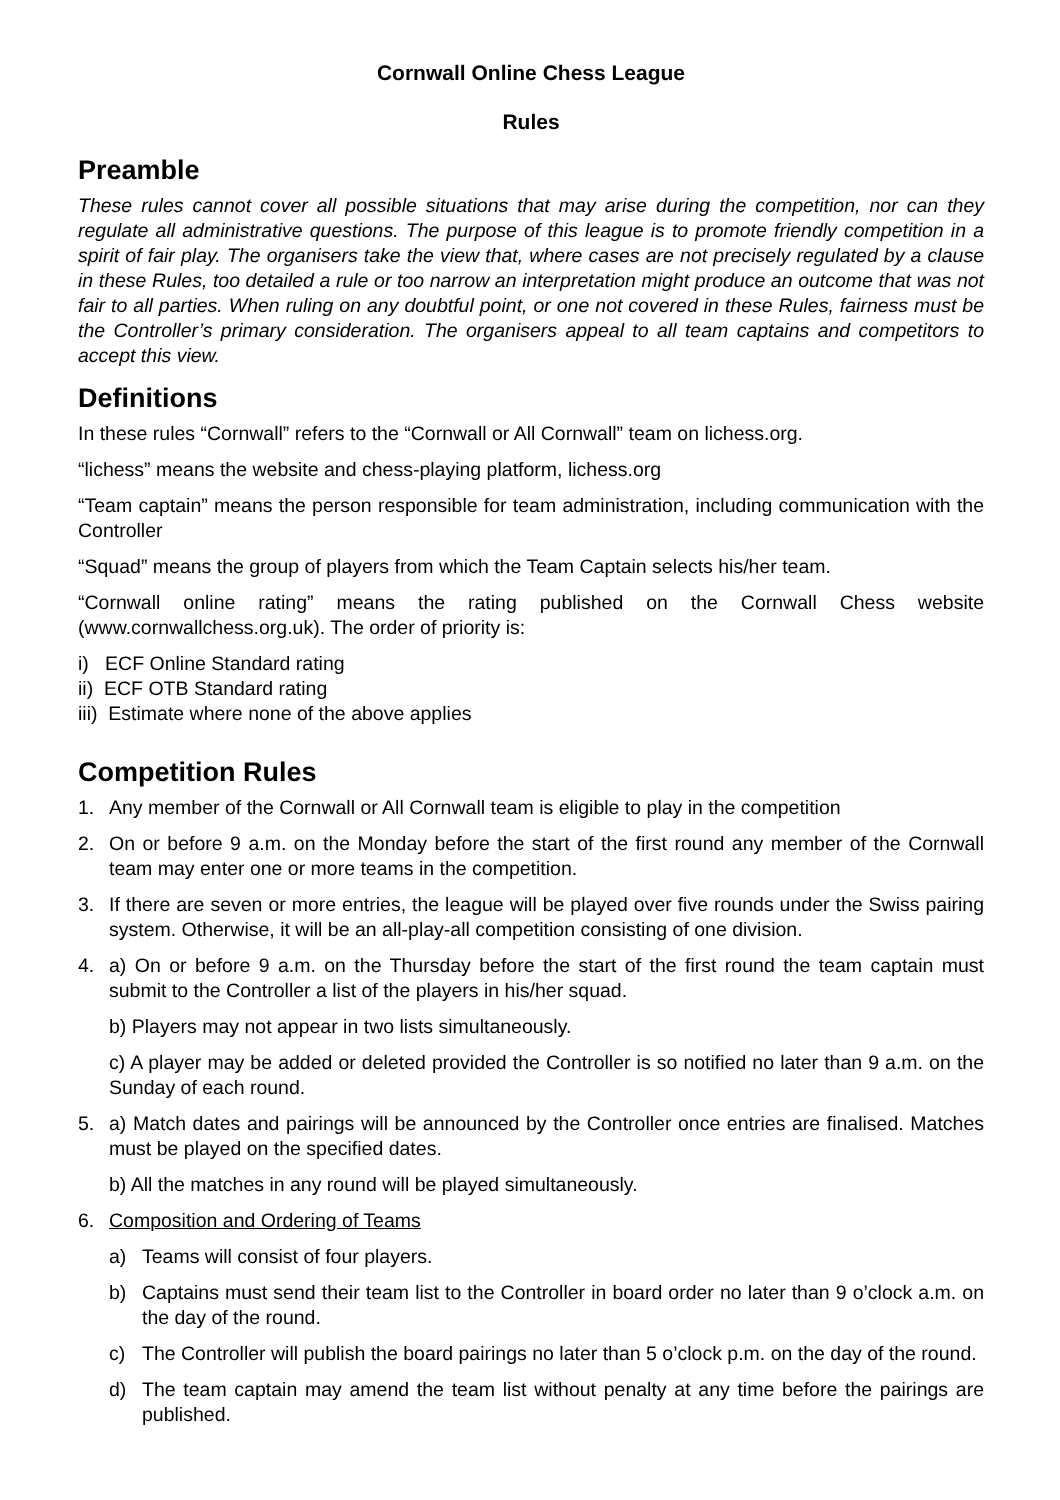Cornwall Online Chess League
Rules
Preamble
These rules cannot cover all possible situations that may arise during the competition, nor can they regulate all administrative questions. The purpose of this league is to promote friendly competition in a spirit of fair play. The organisers take the view that, where cases are not precisely regulated by a clause in these Rules, too detailed a rule or too narrow an interpretation might produce an outcome that was not fair to all parties. When ruling on any doubtful point, or one not covered in these Rules, fairness must be the Controller’s primary consideration. The organisers appeal to all team captains and competitors to accept this view.
Definitions
In these rules “Cornwall” refers to the “Cornwall or All Cornwall” team on lichess.org.
“lichess” means the website and chess-playing platform, lichess.org
“Team captain” means the person responsible for team administration, including communication with the Controller
“Squad” means the group of players from which the Team Captain selects his/her team.
“Cornwall online rating” means the rating published on the Cornwall Chess website (www.cornwallchess.org.uk). The order of priority is:
i) ECF Online Standard rating
ii) ECF OTB Standard rating
iii) Estimate where none of the above applies
Competition Rules
1. Any member of the Cornwall or All Cornwall team is eligible to play in the competition
2. On or before 9 a.m. on the Monday before the start of the first round any member of the Cornwall team may enter one or more teams in the competition.
3. If there are seven or more entries, the league will be played over five rounds under the Swiss pairing system. Otherwise, it will be an all-play-all competition consisting of one division.
4. a) On or before 9 a.m. on the Thursday before the start of the first round the team captain must submit to the Controller a list of the players in his/her squad.
b) Players may not appear in two lists simultaneously.
c) A player may be added or deleted provided the Controller is so notified no later than 9 a.m. on the Sunday of each round.
5. a) Match dates and pairings will be announced by the Controller once entries are finalised. Matches must be played on the specified dates.
b) All the matches in any round will be played simultaneously.
6. Composition and Ordering of Teams
a) Teams will consist of four players.
b) Captains must send their team list to the Controller in board order no later than 9 o’clock a.m. on the day of the round.
c) The Controller will publish the board pairings no later than 5 o’clock p.m. on the day of the round.
d) The team captain may amend the team list without penalty at any time before the pairings are published.